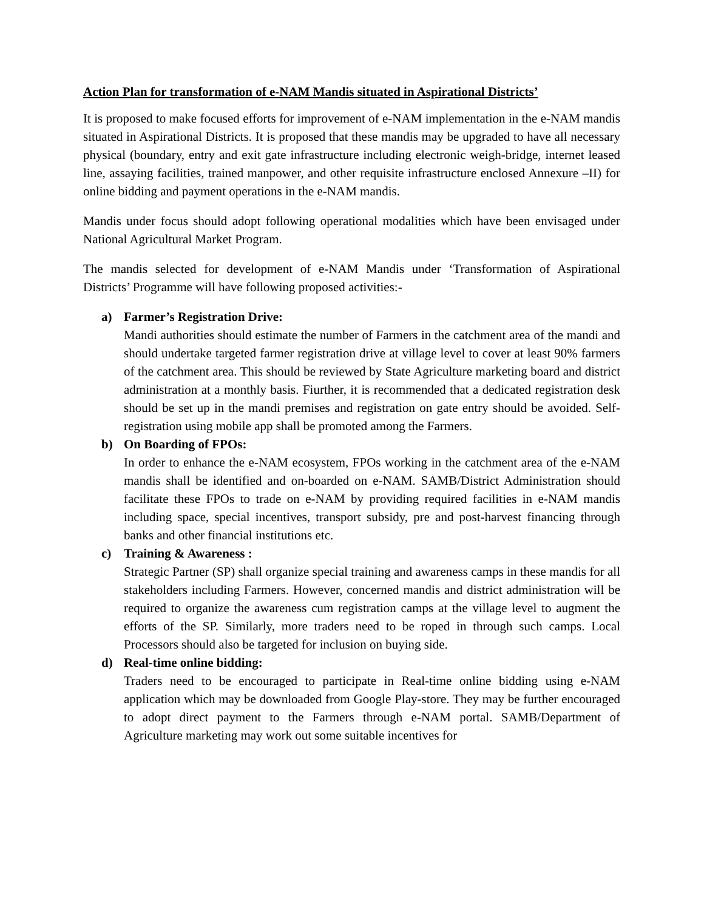Action Plan for transformation of e-NAM Mandis situated in Aspirational Districts’
It is proposed to make focused efforts for improvement of e-NAM implementation in the e-NAM mandis situated in Aspirational Districts. It is proposed that these mandis may be upgraded to have all necessary physical (boundary, entry and exit gate infrastructure including electronic weigh-bridge, internet leased line, assaying facilities, trained manpower, and other requisite infrastructure enclosed Annexure –II) for online bidding and payment operations in the e-NAM mandis.
Mandis under focus should adopt following operational modalities which have been envisaged under National Agricultural Market Program.
The mandis selected for development of e-NAM Mandis under ‘Transformation of Aspirational Districts’ Programme will have following proposed activities:-
a) Farmer’s Registration Drive:
Mandi authorities should estimate the number of Farmers in the catchment area of the mandi and should undertake targeted farmer registration drive at village level to cover at least 90% farmers of the catchment area. This should be reviewed by State Agriculture marketing board and district administration at a monthly basis. Fiurther, it is recommended that a dedicated registration desk should be set up in the mandi premises and registration on gate entry should be avoided. Self-registration using mobile app shall be promoted among the Farmers.
b) On Boarding of FPOs:
In order to enhance the e-NAM ecosystem, FPOs working in the catchment area of the e-NAM mandis shall be identified and on-boarded on e-NAM. SAMB/District Administration should facilitate these FPOs to trade on e-NAM by providing required facilities in e-NAM mandis including space, special incentives, transport subsidy, pre and post-harvest financing through banks and other financial institutions etc.
c) Training & Awareness :
Strategic Partner (SP) shall organize special training and awareness camps in these mandis for all stakeholders including Farmers. However, concerned mandis and district administration will be required to organize the awareness cum registration camps at the village level to augment the efforts of the SP. Similarly, more traders need to be roped in through such camps. Local Processors should also be targeted for inclusion on buying side.
d) Real-time online bidding:
Traders need to be encouraged to participate in Real-time online bidding using e-NAM application which may be downloaded from Google Play-store. They may be further encouraged to adopt direct payment to the Farmers through e-NAM portal. SAMB/Department of Agriculture marketing may work out some suitable incentives for